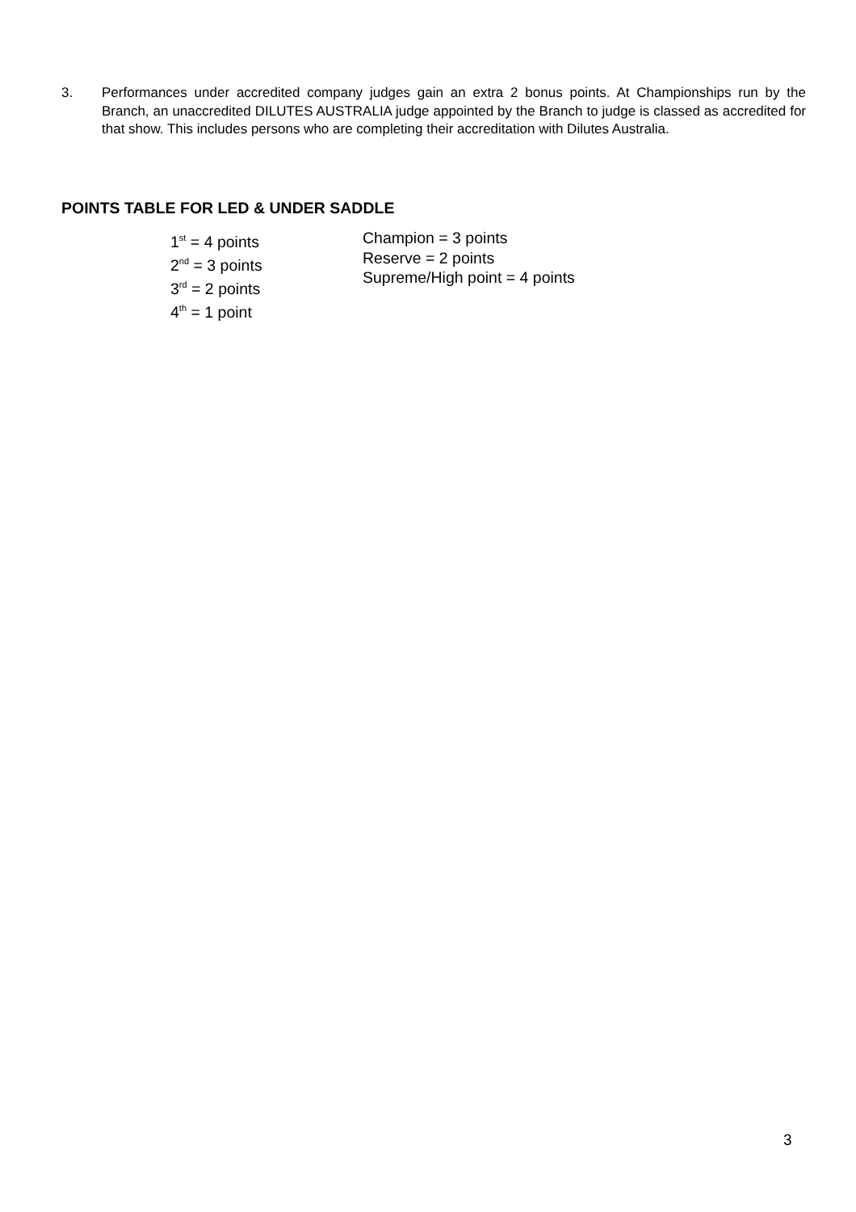3. Performances under accredited company judges gain an extra 2 bonus points. At Championships run by the Branch, an unaccredited DILUTES AUSTRALIA judge appointed by the Branch to judge is classed as accredited for that show. This includes persons who are completing their accreditation with Dilutes Australia.
POINTS TABLE FOR LED & UNDER SADDLE
1<sup>st</sup> = 4 points
2<sup>nd</sup> = 3 points
3<sup>rd</sup> = 2 points
4<sup>th</sup> = 1 point
Champion = 3 points
Reserve = 2 points
Supreme/High point = 4 points
3